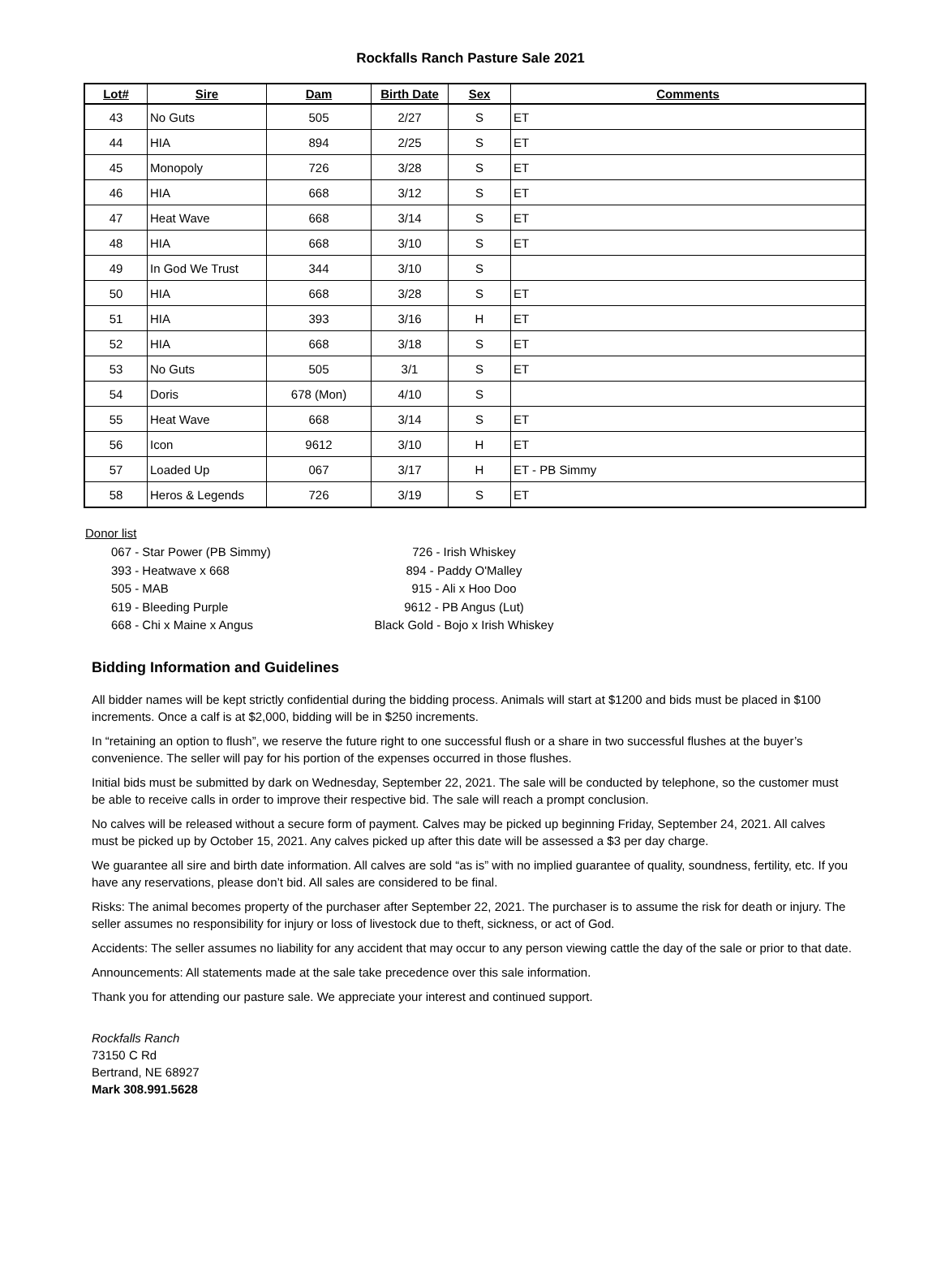Rockfalls Ranch Pasture Sale 2021
| Lot# | Sire | Dam | Birth Date | Sex | Comments |
| --- | --- | --- | --- | --- | --- |
| 43 | No Guts | 505 | 2/27 | S | ET |
| 44 | HIA | 894 | 2/25 | S | ET |
| 45 | Monopoly | 726 | 3/28 | S | ET |
| 46 | HIA | 668 | 3/12 | S | ET |
| 47 | Heat Wave | 668 | 3/14 | S | ET |
| 48 | HIA | 668 | 3/10 | S | ET |
| 49 | In God We Trust | 344 | 3/10 | S | |
| 50 | HIA | 668 | 3/28 | S | ET |
| 51 | HIA | 393 | 3/16 | H | ET |
| 52 | HIA | 668 | 3/18 | S | ET |
| 53 | No Guts | 505 | 3/1 | S | ET |
| 54 | Doris | 678 (Mon) | 4/10 | S | |
| 55 | Heat Wave | 668 | 3/14 | S | ET |
| 56 | Icon | 9612 | 3/10 | H | ET |
| 57 | Loaded Up | 067 | 3/17 | H | ET - PB Simmy |
| 58 | Heros & Legends | 726 | 3/19 | S | ET |
Donor list
067 - Star Power (PB Simmy)
393 - Heatwave x 668
505 - MAB
619 - Bleeding Purple
668 - Chi x Maine x Angus
726 - Irish Whiskey
894 - Paddy O'Malley
915 - Ali x Hoo Doo
9612 - PB Angus (Lut)
Black Gold - Bojo x Irish Whiskey
Bidding Information and Guidelines
All bidder names will be kept strictly confidential during the bidding process. Animals will start at $1200 and bids must be placed in $100 increments. Once a calf is at $2,000, bidding will be in $250 increments.
In “retaining an option to flush”, we reserve the future right to one successful flush or a share in two successful flushes at the buyer’s convenience. The seller will pay for his portion of the expenses occurred in those flushes.
Initial bids must be submitted by dark on Wednesday, September 22, 2021. The sale will be conducted by telephone, so the customer must be able to receive calls in order to improve their respective bid. The sale will reach a prompt conclusion.
No calves will be released without a secure form of payment. Calves may be picked up beginning Friday, September 24, 2021. All calves must be picked up by October 15, 2021. Any calves picked up after this date will be assessed a $3 per day charge.
We guarantee all sire and birth date information. All calves are sold “as is” with no implied guarantee of quality, soundness, fertility, etc. If you have any reservations, please don’t bid. All sales are considered to be final.
Risks: The animal becomes property of the purchaser after September 22, 2021. The purchaser is to assume the risk for death or injury. The seller assumes no responsibility for injury or loss of livestock due to theft, sickness, or act of God.
Accidents: The seller assumes no liability for any accident that may occur to any person viewing cattle the day of the sale or prior to that date.
Announcements: All statements made at the sale take precedence over this sale information.
Thank you for attending our pasture sale. We appreciate your interest and continued support.
Rockfalls Ranch
73150 C Rd
Bertrand, NE 68927
Mark 308.991.5628